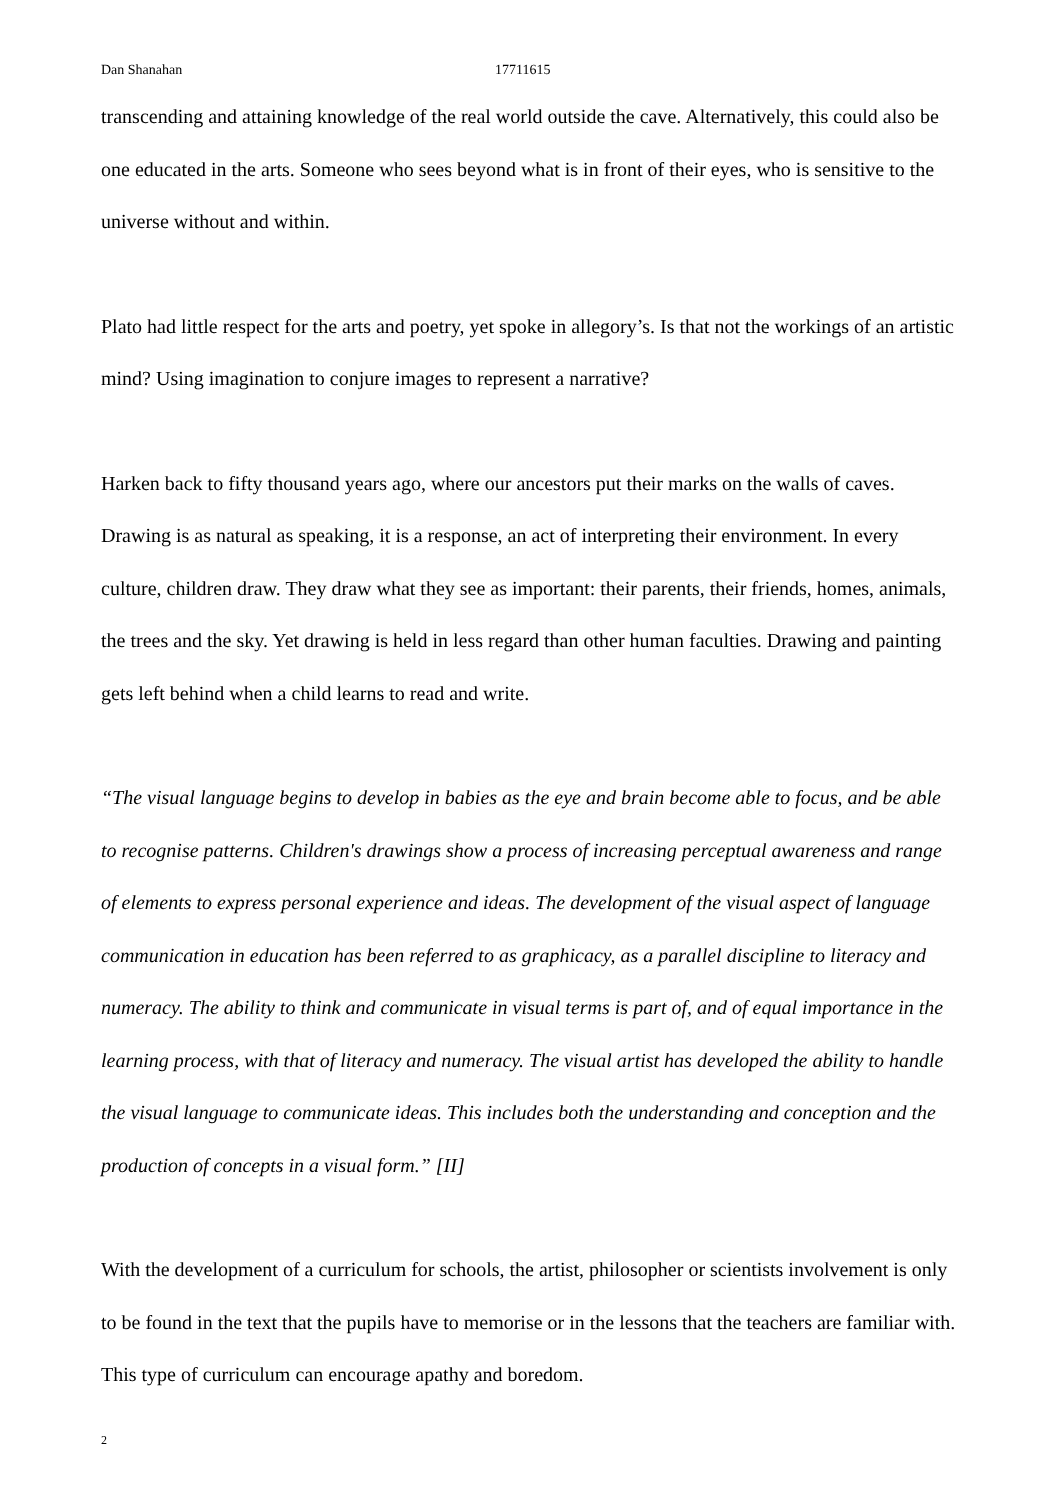Dan Shanahan 17711615
transcending and attaining knowledge of the real world outside the cave. Alternatively, this could also be one educated in the arts. Someone who sees beyond what is in front of their eyes, who is sensitive to the universe without and within.
Plato had little respect for the arts and poetry, yet spoke in allegory’s. Is that not the workings of an artistic mind? Using imagination to conjure images to represent a narrative?
Harken back to fifty thousand years ago, where our ancestors put their marks on the walls of caves. Drawing is as natural as speaking, it is a response, an act of interpreting their environment. In every culture, children draw. They draw what they see as important: their parents, their friends, homes, animals, the trees and the sky. Yet drawing is held in less regard than other human faculties. Drawing and painting gets left behind when a child learns to read and write.
“The visual language begins to develop in babies as the eye and brain become able to focus, and be able to recognise patterns. Children's drawings show a process of increasing perceptual awareness and range of elements to express personal experience and ideas. The development of the visual aspect of language communication in education has been referred to as graphicacy, as a parallel discipline to literacy and numeracy. The ability to think and communicate in visual terms is part of, and of equal importance in the learning process, with that of literacy and numeracy. The visual artist has developed the ability to handle the visual language to communicate ideas. This includes both the understanding and conception and the production of concepts in a visual form.” [II]
With the development of a curriculum for schools, the artist, philosopher or scientists involvement is only to be found in the text that the pupils have to memorise or in the lessons that the teachers are familiar with. This type of curriculum can encourage apathy and boredom.
2